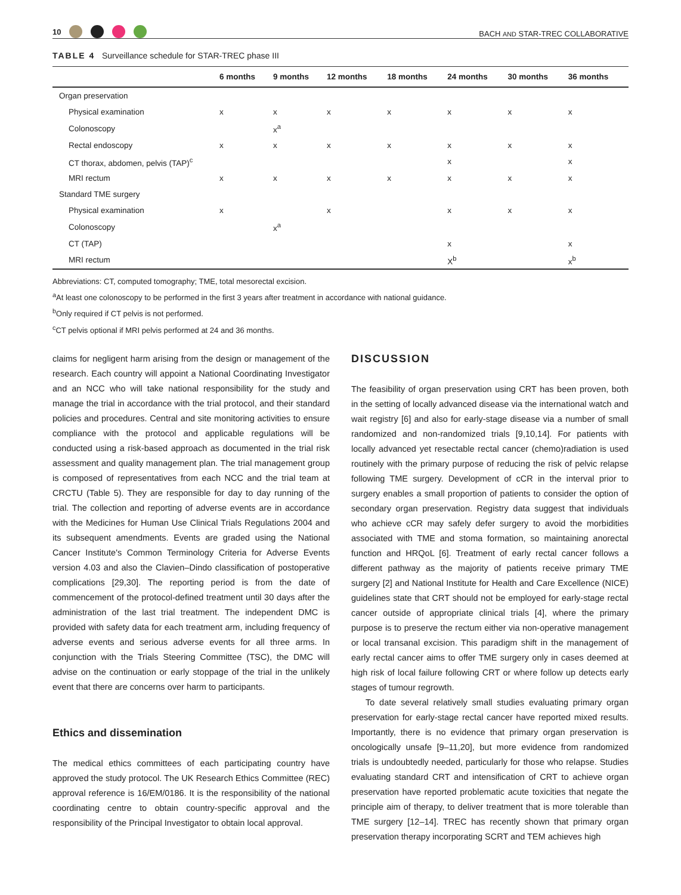10
BACH AND STAR-TREC COLLABORATIVE
TABLE 4 Surveillance schedule for STAR-TREC phase III
| | 6 months | 9 months | 12 months | 18 months | 24 months | 30 months | 36 months |
| --- | --- | --- | --- | --- | --- | --- | --- |
| Organ preservation | | | | | | | |
| Physical examination | x | x | x | x | x | x | x |
| Colonoscopy | | x<sup>a</sup> | | | | | |
| Rectal endoscopy | x | x | x | x | x | x | x |
| CT thorax, abdomen, pelvis (TAP)<sup>c</sup> | | | | | x | | x |
| MRI rectum | x | x | x | x | x | x | x |
| Standard TME surgery | | | | | | | |
| Physical examination | x | | x | | x | x | x |
| Colonoscopy | | x<sup>a</sup> | | | | | |
| CT (TAP) | | | | | x | | x |
| MRI rectum | | | | | X<sup>b</sup> | | x<sup>b</sup> |
Abbreviations: CT, computed tomography; TME, total mesorectal excision.
<sup>a</sup> At least one colonoscopy to be performed in the first 3 years after treatment in accordance with national guidance.
<sup>b</sup> Only required if CT pelvis is not performed.
<sup>c</sup> CT pelvis optional if MRI pelvis performed at 24 and 36 months.
claims for negligent harm arising from the design or management of the research. Each country will appoint a National Coordinating Investigator and an NCC who will take national responsibility for the study and manage the trial in accordance with the trial protocol, and their standard policies and procedures. Central and site monitoring activities to ensure compliance with the protocol and applicable regulations will be conducted using a risk-based approach as documented in the trial risk assessment and quality management plan. The trial management group is composed of representatives from each NCC and the trial team at CRCTU (Table 5). They are responsible for day to day running of the trial. The collection and reporting of adverse events are in accordance with the Medicines for Human Use Clinical Trials Regulations 2004 and its subsequent amendments. Events are graded using the National Cancer Institute's Common Terminology Criteria for Adverse Events version 4.03 and also the Clavien–Dindo classification of postoperative complications [29,30]. The reporting period is from the date of commencement of the protocol-defined treatment until 30 days after the administration of the last trial treatment. The independent DMC is provided with safety data for each treatment arm, including frequency of adverse events and serious adverse events for all three arms. In conjunction with the Trials Steering Committee (TSC), the DMC will advise on the continuation or early stoppage of the trial in the unlikely event that there are concerns over harm to participants.
Ethics and dissemination
The medical ethics committees of each participating country have approved the study protocol. The UK Research Ethics Committee (REC) approval reference is 16/EM/0186. It is the responsibility of the national coordinating centre to obtain country-specific approval and the responsibility of the Principal Investigator to obtain local approval.
DISCUSSION
The feasibility of organ preservation using CRT has been proven, both in the setting of locally advanced disease via the international watch and wait registry [6] and also for early-stage disease via a number of small randomized and non-randomized trials [9,10,14]. For patients with locally advanced yet resectable rectal cancer (chemo)radiation is used routinely with the primary purpose of reducing the risk of pelvic relapse following TME surgery. Development of cCR in the interval prior to surgery enables a small proportion of patients to consider the option of secondary organ preservation. Registry data suggest that individuals who achieve cCR may safely defer surgery to avoid the morbidities associated with TME and stoma formation, so maintaining anorectal function and HRQoL [6]. Treatment of early rectal cancer follows a different pathway as the majority of patients receive primary TME surgery [2] and National Institute for Health and Care Excellence (NICE) guidelines state that CRT should not be employed for early-stage rectal cancer outside of appropriate clinical trials [4], where the primary purpose is to preserve the rectum either via non-operative management or local transanal excision. This paradigm shift in the management of early rectal cancer aims to offer TME surgery only in cases deemed at high risk of local failure following CRT or where follow up detects early stages of tumour regrowth.
To date several relatively small studies evaluating primary organ preservation for early-stage rectal cancer have reported mixed results. Importantly, there is no evidence that primary organ preservation is oncologically unsafe [9–11,20], but more evidence from randomized trials is undoubtedly needed, particularly for those who relapse. Studies evaluating standard CRT and intensification of CRT to achieve organ preservation have reported problematic acute toxicities that negate the principle aim of therapy, to deliver treatment that is more tolerable than TME surgery [12–14]. TREC has recently shown that primary organ preservation therapy incorporating SCRT and TEM achieves high